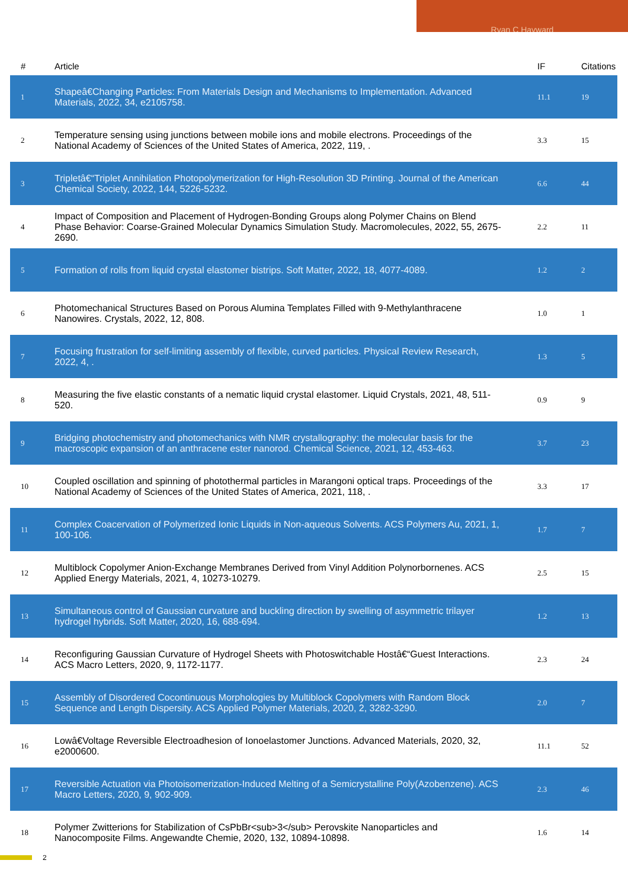Ryan C Hayward
| # | Article | IF | Citations |
| --- | --- | --- | --- |
| 1 | Shapeâ€Changing Particles: From Materials Design and Mechanisms to Implementation. Advanced Materials, 2022, 34, e2105758. | 11.1 | 19 |
| 2 | Temperature sensing using junctions between mobile ions and mobile electrons. Proceedings of the National Academy of Sciences of the United States of America, 2022, 119, . | 3.3 | 15 |
| 3 | Tripletâ€“Triplet Annihilation Photopolymerization for High-Resolution 3D Printing. Journal of the American Chemical Society, 2022, 144, 5226-5232. | 6.6 | 44 |
| 4 | Impact of Composition and Placement of Hydrogen-Bonding Groups along Polymer Chains on Blend Phase Behavior: Coarse-Grained Molecular Dynamics Simulation Study. Macromolecules, 2022, 55, 2675-2690. | 2.2 | 11 |
| 5 | Formation of rolls from liquid crystal elastomer bistrips. Soft Matter, 2022, 18, 4077-4089. | 1.2 | 2 |
| 6 | Photomechanical Structures Based on Porous Alumina Templates Filled with 9-Methylanthracene Nanowires. Crystals, 2022, 12, 808. | 1.0 | 1 |
| 7 | Focusing frustration for self-limiting assembly of flexible, curved particles. Physical Review Research, 2022, 4, . | 1.3 | 5 |
| 8 | Measuring the five elastic constants of a nematic liquid crystal elastomer. Liquid Crystals, 2021, 48, 511-520. | 0.9 | 9 |
| 9 | Bridging photochemistry and photomechanics with NMR crystallography: the molecular basis for the macroscopic expansion of an anthracene ester nanorod. Chemical Science, 2021, 12, 453-463. | 3.7 | 23 |
| 10 | Coupled oscillation and spinning of photothermal particles in Marangoni optical traps. Proceedings of the National Academy of Sciences of the United States of America, 2021, 118, . | 3.3 | 17 |
| 11 | Complex Coacervation of Polymerized Ionic Liquids in Non-aqueous Solvents. ACS Polymers Au, 2021, 1, 100-106. | 1.7 | 7 |
| 12 | Multiblock Copolymer Anion-Exchange Membranes Derived from Vinyl Addition Polynorbornenes. ACS Applied Energy Materials, 2021, 4, 10273-10279. | 2.5 | 15 |
| 13 | Simultaneous control of Gaussian curvature and buckling direction by swelling of asymmetric trilayer hydrogel hybrids. Soft Matter, 2020, 16, 688-694. | 1.2 | 13 |
| 14 | Reconfiguring Gaussian Curvature of Hydrogel Sheets with Photoswitchable Hostâ€“Guest Interactions. ACS Macro Letters, 2020, 9, 1172-1177. | 2.3 | 24 |
| 15 | Assembly of Disordered Cocontinuous Morphologies by Multiblock Copolymers with Random Block Sequence and Length Dispersity. ACS Applied Polymer Materials, 2020, 2, 3282-3290. | 2.0 | 7 |
| 16 | Lowâ€Voltage Reversible Electroadhesion of Ionoelastomer Junctions. Advanced Materials, 2020, 32, e2000600. | 11.1 | 52 |
| 17 | Reversible Actuation via Photoisomerization-Induced Melting of a Semicrystalline Poly(Azobenzene). ACS Macro Letters, 2020, 9, 902-909. | 2.3 | 46 |
| 18 | Polymer Zwitterions for Stabilization of CsPbBr<sub>3</sub> Perovskite Nanoparticles and Nanocomposite Films. Angewandte Chemie, 2020, 132, 10894-10898. | 1.6 | 14 |
2